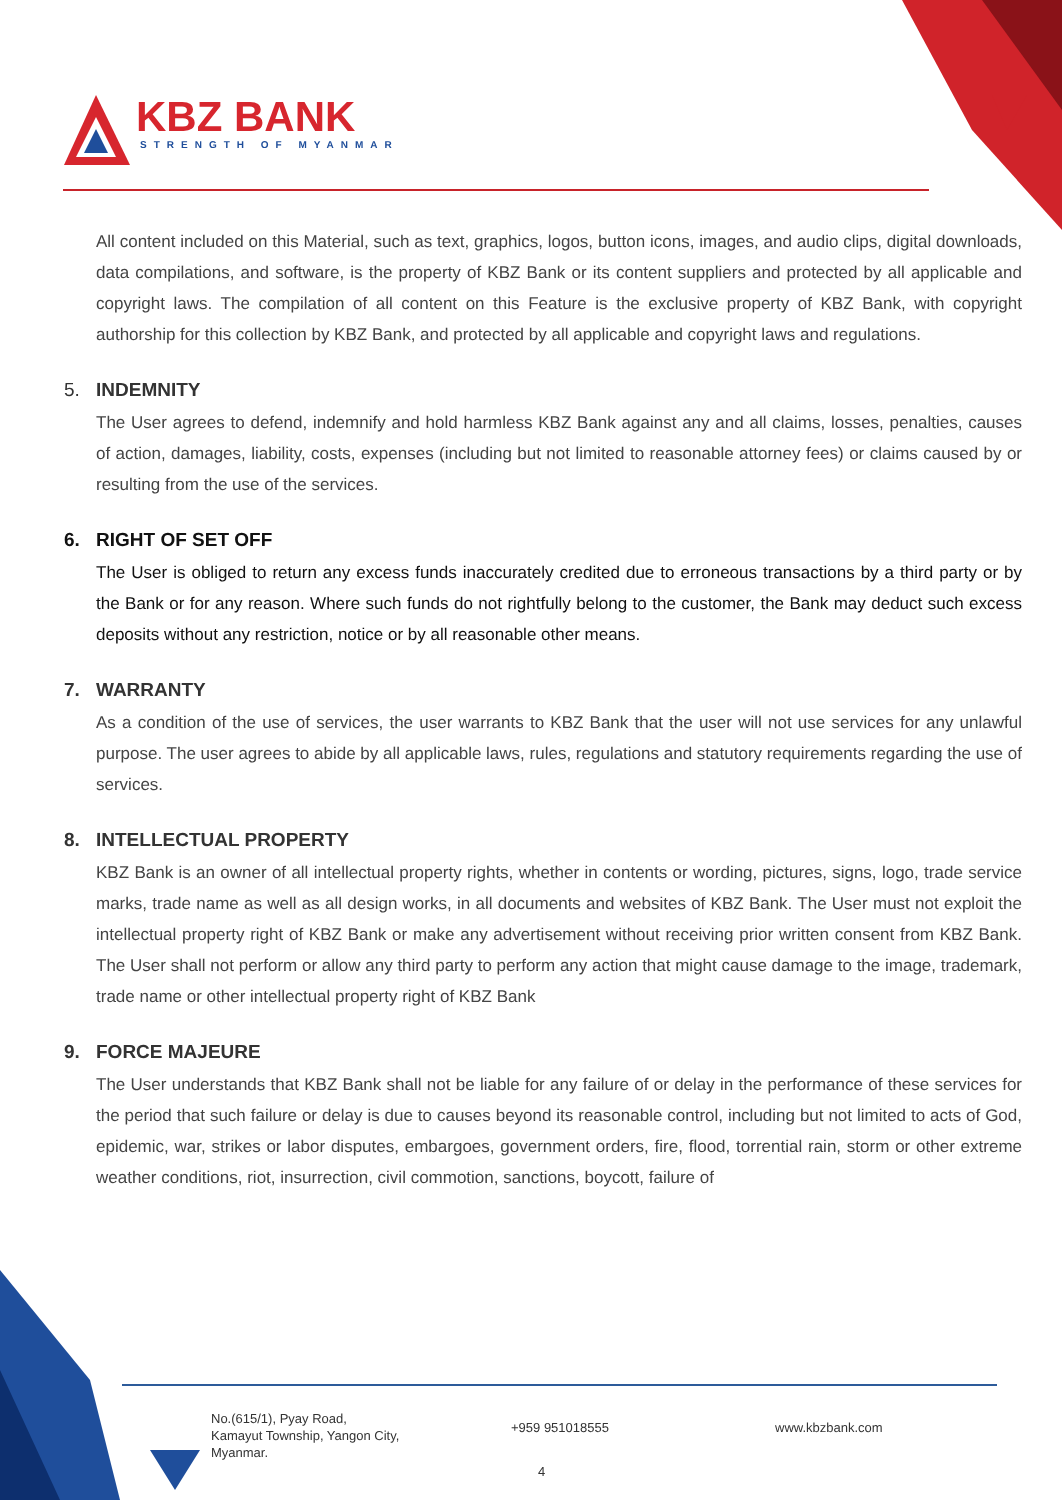KBZ BANK
STRENGTH OF MYANMAR
All content included on this Material, such as text, graphics, logos, button icons, images, and audio clips, digital downloads, data compilations, and software, is the property of KBZ Bank or its content suppliers and protected by all applicable and copyright laws. The compilation of all content on this Feature is the exclusive property of KBZ Bank, with copyright authorship for this collection by KBZ Bank, and protected by all applicable and copyright laws and regulations.
5. INDEMNITY
The User agrees to defend, indemnify and hold harmless KBZ Bank against any and all claims, losses, penalties, causes of action, damages, liability, costs, expenses (including but not limited to reasonable attorney fees) or claims caused by or resulting from the use of the services.
6. RIGHT OF SET OFF
The User is obliged to return any excess funds inaccurately credited due to erroneous transactions by a third party or by the Bank or for any reason. Where such funds do not rightfully belong to the customer, the Bank may deduct such excess deposits without any restriction, notice or by all reasonable other means.
7. WARRANTY
As a condition of the use of services, the user warrants to KBZ Bank that the user will not use services for any unlawful purpose. The user agrees to abide by all applicable laws, rules, regulations and statutory requirements regarding the use of services.
8. INTELLECTUAL PROPERTY
KBZ Bank is an owner of all intellectual property rights, whether in contents or wording, pictures, signs, logo, trade service marks, trade name as well as all design works, in all documents and websites of KBZ Bank. The User must not exploit the intellectual property right of KBZ Bank or make any advertisement without receiving prior written consent from KBZ Bank. The User shall not perform or allow any third party to perform any action that might cause damage to the image, trademark, trade name or other intellectual property right of KBZ Bank
9. FORCE MAJEURE
The User understands that KBZ Bank shall not be liable for any failure of or delay in the performance of these services for the period that such failure or delay is due to causes beyond its reasonable control, including but not limited to acts of God, epidemic, war, strikes or labor disputes, embargoes, government orders, fire, flood, torrential rain, storm or other extreme weather conditions, riot, insurrection, civil commotion, sanctions, boycott, failure of
No.(615/1), Pyay Road, Kamayut Township, Yangon City, Myanmar.
+959 951018555 www.kbzbank.com
4